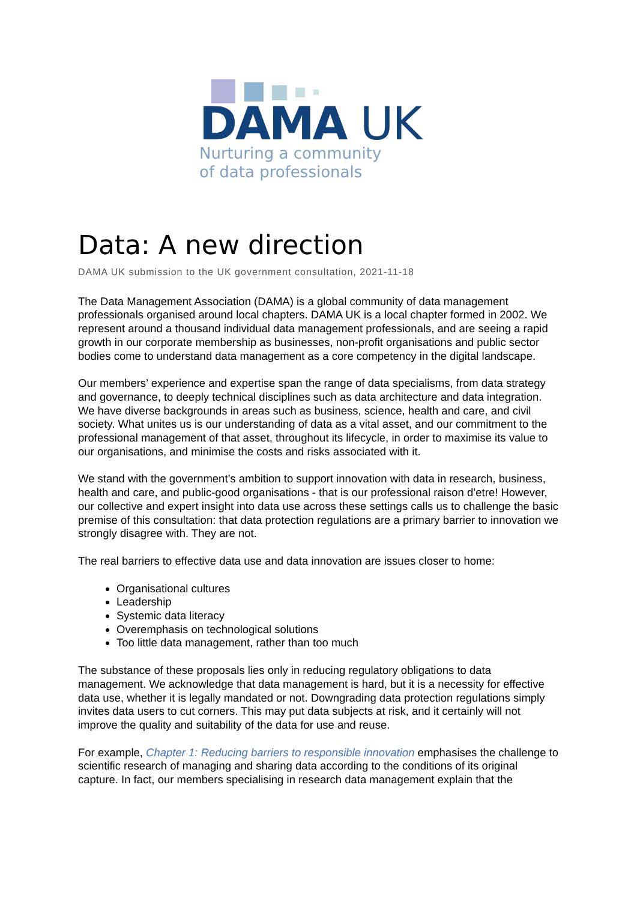DAMA UK
Nurturing a community
of data professionals
Data: A new direction
DAMA UK submission to the UK government consultation, 2021-11-18
The Data Management Association (DAMA) is a global community of data management professionals organised around local chapters. DAMA UK is a local chapter formed in 2002. We represent around a thousand individual data management professionals, and are seeing a rapid growth in our corporate membership as businesses, non-profit organisations and public sector bodies come to understand data management as a core competency in the digital landscape.
Our members’ experience and expertise span the range of data specialisms, from data strategy and governance, to deeply technical disciplines such as data architecture and data integration. We have diverse backgrounds in areas such as business, science, health and care, and civil society. What unites us is our understanding of data as a vital asset, and our commitment to the professional management of that asset, throughout its lifecycle, in order to maximise its value to our organisations, and minimise the costs and risks associated with it.
We stand with the government’s ambition to support innovation with data in research, business, health and care, and public-good organisations - that is our professional raison d’etre! However, our collective and expert insight into data use across these settings calls us to challenge the basic premise of this consultation: that data protection regulations are a primary barrier to innovation we strongly disagree with. They are not.
The real barriers to effective data use and data innovation are issues closer to home:
Organisational cultures
Leadership
Systemic data literacy
Overemphasis on technological solutions
Too little data management, rather than too much
The substance of these proposals lies only in reducing regulatory obligations to data management. We acknowledge that data management is hard, but it is a necessity for effective data use, whether it is legally mandated or not. Downgrading data protection regulations simply invites data users to cut corners. This may put data subjects at risk, and it certainly will not improve the quality and suitability of the data for use and reuse.
For example, Chapter 1: Reducing barriers to responsible innovation emphasises the challenge to scientific research of managing and sharing data according to the conditions of its original capture. In fact, our members specialising in research data management explain that the